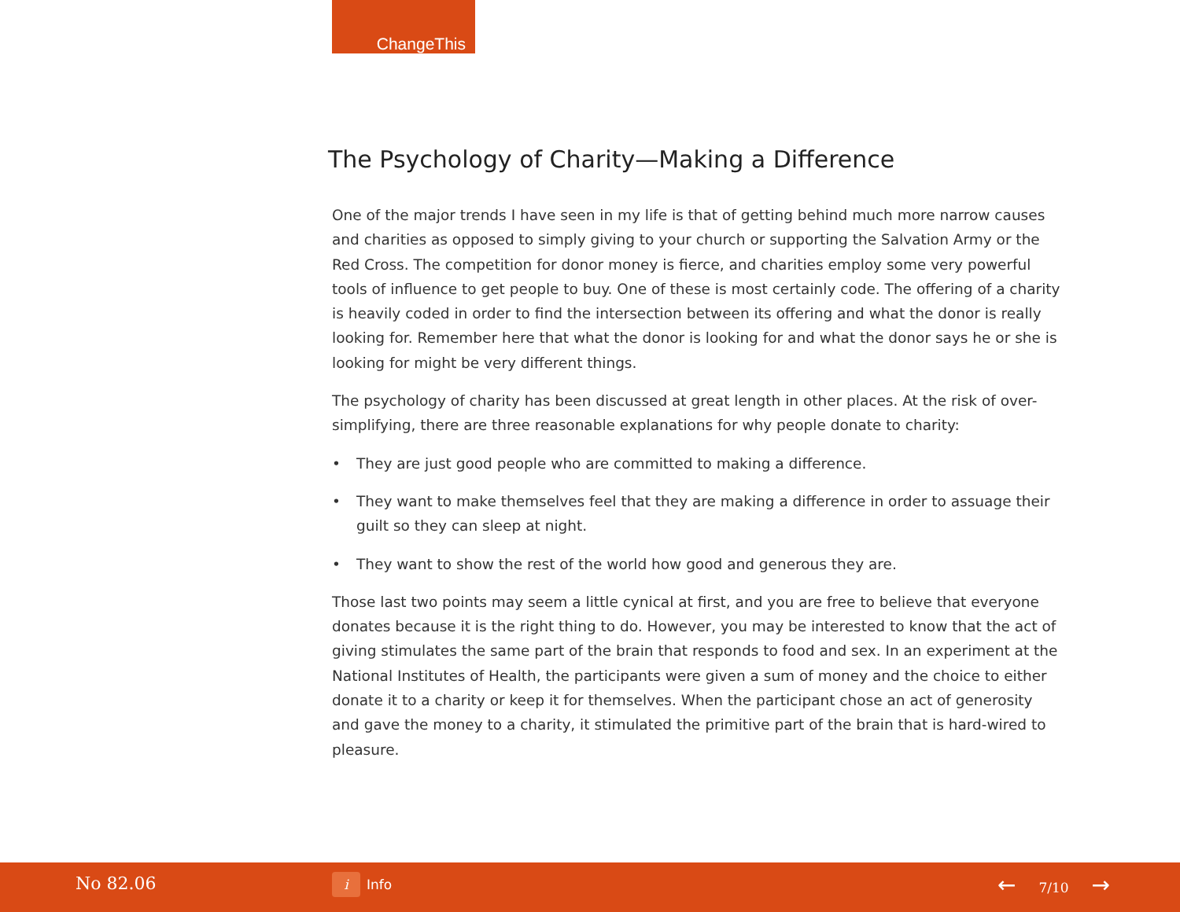ChangeThis
The Psychology of Charity—Making a Difference
One of the major trends I have seen in my life is that of getting behind much more narrow causes and charities as opposed to simply giving to your church or supporting the Salvation Army or the Red Cross. The competition for donor money is fierce, and charities employ some very powerful tools of influence to get people to buy. One of these is most certainly code. The offering of a charity is heavily coded in order to find the intersection between its offering and what the donor is really looking for. Remember here that what the donor is looking for and what the donor says he or she is looking for might be very different things.
The psychology of charity has been discussed at great length in other places. At the risk of over-simplifying, there are three reasonable explanations for why people donate to charity:
• They are just good people who are committed to making a difference.
• They want to make themselves feel that they are making a difference in order to assuage their guilt so they can sleep at night.
• They want to show the rest of the world how good and generous they are.
Those last two points may seem a little cynical at first, and you are free to believe that everyone donates because it is the right thing to do. However, you may be interested to know that the act of giving stimulates the same part of the brain that responds to food and sex. In an experiment at the National Institutes of Health, the participants were given a sum of money and the choice to either donate it to a charity or keep it for themselves. When the participant chose an act of generosity and gave the money to a charity, it stimulated the primitive part of the brain that is hard-wired to pleasure.
No 82.06 i Info ← 7/10 →